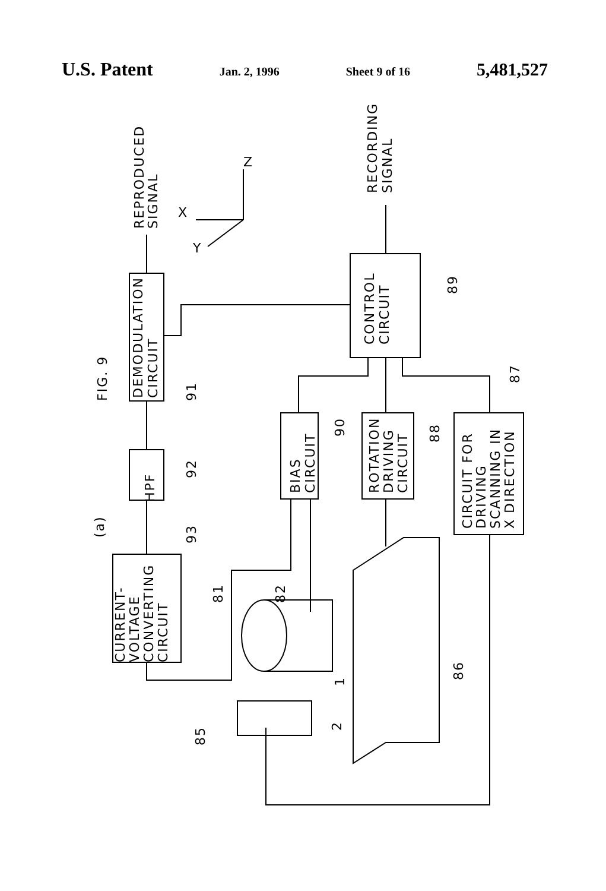U.S. Patent Jan. 2, 1996 Sheet 9 of 16 5,481,527
FIG. 9
REPRODUCED
SIGNAL
RECORDING
SIGNAL
DEMODULATION
CIRCUIT
CONTROL
CIRCUIT
HPF
BIAS
CIRCUIT
ROTATION
DRIVING
CIRCUIT
CIRCUIT FOR
DRIVING
SCANNING IN
X DIRECTION
CURRENT-
VOLTAGE
CONVERTING
CIRCUIT
91
92
93
90
88
89
87
(a)
81
82
86
85
2
1
Z
X
Y